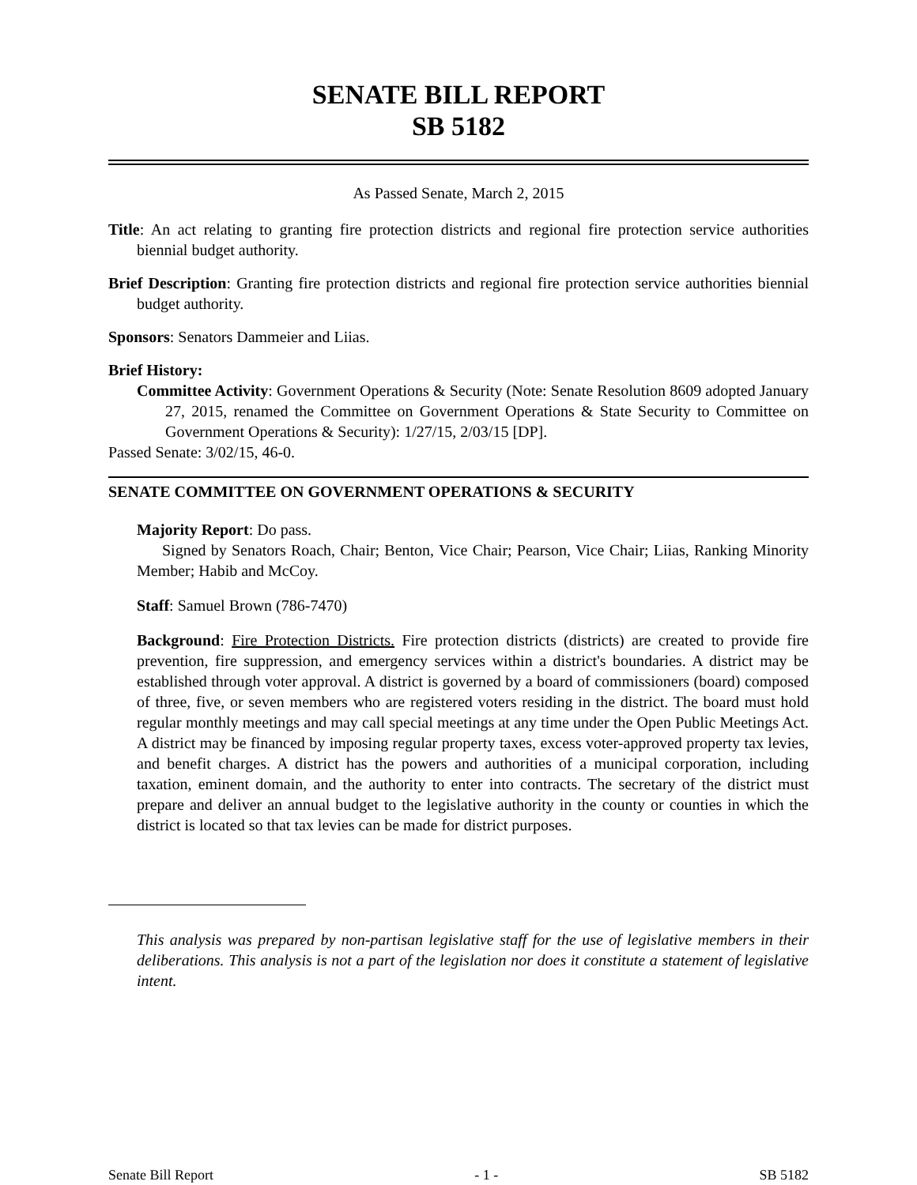SENATE BILL REPORT
SB 5182
As Passed Senate, March 2, 2015
Title: An act relating to granting fire protection districts and regional fire protection service authorities biennial budget authority.
Brief Description: Granting fire protection districts and regional fire protection service authorities biennial budget authority.
Sponsors: Senators Dammeier and Liias.
Brief History:
Committee Activity: Government Operations & Security (Note: Senate Resolution 8609 adopted January 27, 2015, renamed the Committee on Government Operations & State Security to Committee on Government Operations & Security): 1/27/15, 2/03/15 [DP].
Passed Senate: 3/02/15, 46-0.
SENATE COMMITTEE ON GOVERNMENT OPERATIONS & SECURITY
Majority Report: Do pass.
Signed by Senators Roach, Chair; Benton, Vice Chair; Pearson, Vice Chair; Liias, Ranking Minority Member; Habib and McCoy.
Staff: Samuel Brown (786-7470)
Background: Fire Protection Districts. Fire protection districts (districts) are created to provide fire prevention, fire suppression, and emergency services within a district's boundaries. A district may be established through voter approval. A district is governed by a board of commissioners (board) composed of three, five, or seven members who are registered voters residing in the district. The board must hold regular monthly meetings and may call special meetings at any time under the Open Public Meetings Act. A district may be financed by imposing regular property taxes, excess voter-approved property tax levies, and benefit charges. A district has the powers and authorities of a municipal corporation, including taxation, eminent domain, and the authority to enter into contracts. The secretary of the district must prepare and deliver an annual budget to the legislative authority in the county or counties in which the district is located so that tax levies can be made for district purposes.
This analysis was prepared by non-partisan legislative staff for the use of legislative members in their deliberations. This analysis is not a part of the legislation nor does it constitute a statement of legislative intent.
Senate Bill Report - 1 - SB 5182